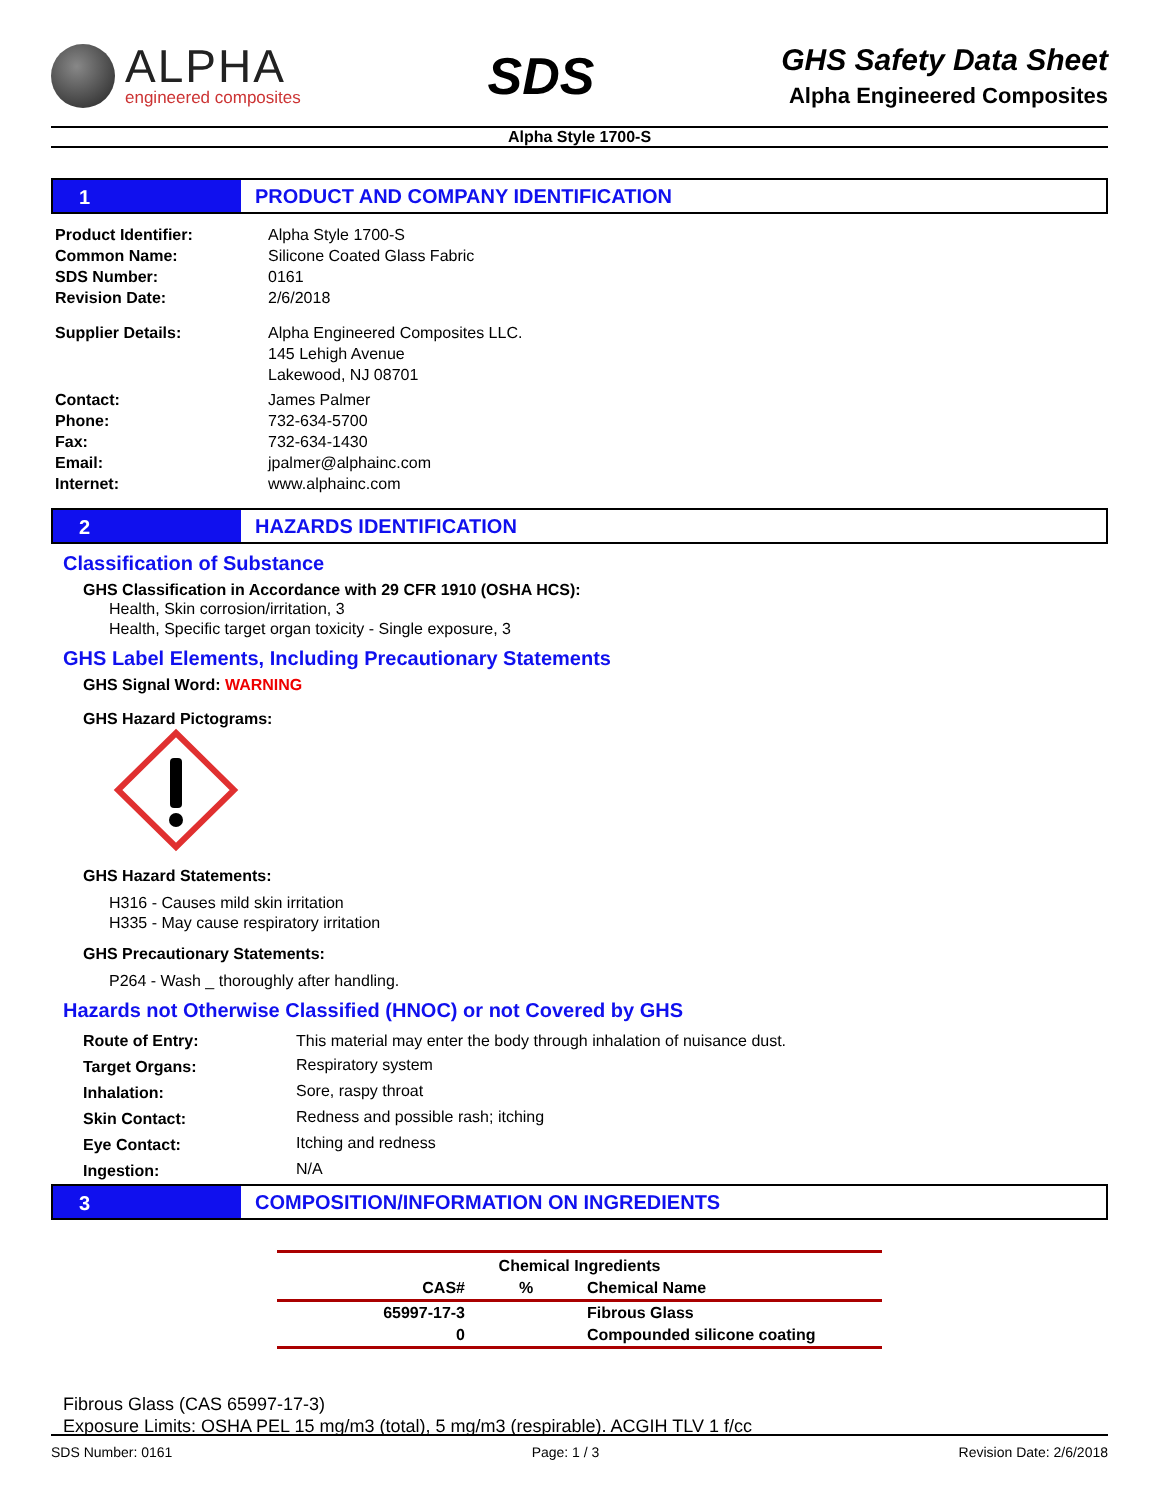ALPHA
engineered composites
SDS
GHS Safety Data Sheet
Alpha Engineered Composites
Alpha Style 1700-S
1 PRODUCT AND COMPANY IDENTIFICATION
| Product Identifier: | Alpha Style 1700-S |
| Common Name: | Silicone Coated Glass Fabric |
| SDS Number: | 0161 |
| Revision Date: | 2/6/2018 |
| Supplier Details: | Alpha Engineered Composites LLC. 145 Lehigh Avenue Lakewood, NJ 08701 |
| Contact: | James Palmer |
| Phone: | 732-634-5700 |
| Fax: | 732-634-1430 |
| Email: | jpalmer@alphainc.com |
| Internet: | www.alphainc.com |
2 HAZARDS IDENTIFICATION
Classification of Substance
GHS Classification in Accordance with 29 CFR 1910 (OSHA HCS):
Health, Skin corrosion/irritation, 3
Health, Specific target organ toxicity - Single exposure, 3
GHS Label Elements, Including Precautionary Statements
GHS Signal Word: WARNING
GHS Hazard Pictograms:
GHS Hazard Statements:
H316 - Causes mild skin irritation
H335 - May cause respiratory irritation
GHS Precautionary Statements:
P264 - Wash _ thoroughly after handling.
Hazards not Otherwise Classified (HNOC) or not Covered by GHS
| Route of Entry: | This material may enter the body through inhalation of nuisance dust. |
| Target Organs: | Respiratory system |
| Inhalation: | Sore, raspy throat |
| Skin Contact: | Redness and possible rash; itching |
| Eye Contact: | Itching and redness |
| Ingestion: | N/A |
3 COMPOSITION/INFORMATION ON INGREDIENTS
| Chemical Ingredients | | |
| --- | --- | --- |
| CAS# | % | Chemical Name |
| 65997-17-3 | | Fibrous Glass |
| 0 | | Compounded silicone coating |
Fibrous Glass (CAS 65997-17-3)
Exposure Limits: OSHA PEL 15 mg/m3 (total), 5 mg/m3 (respirable). ACGIH TLV 1 f/cc
SDS Number: 0161 Page: 1 / 3 Revision Date: 2/6/2018